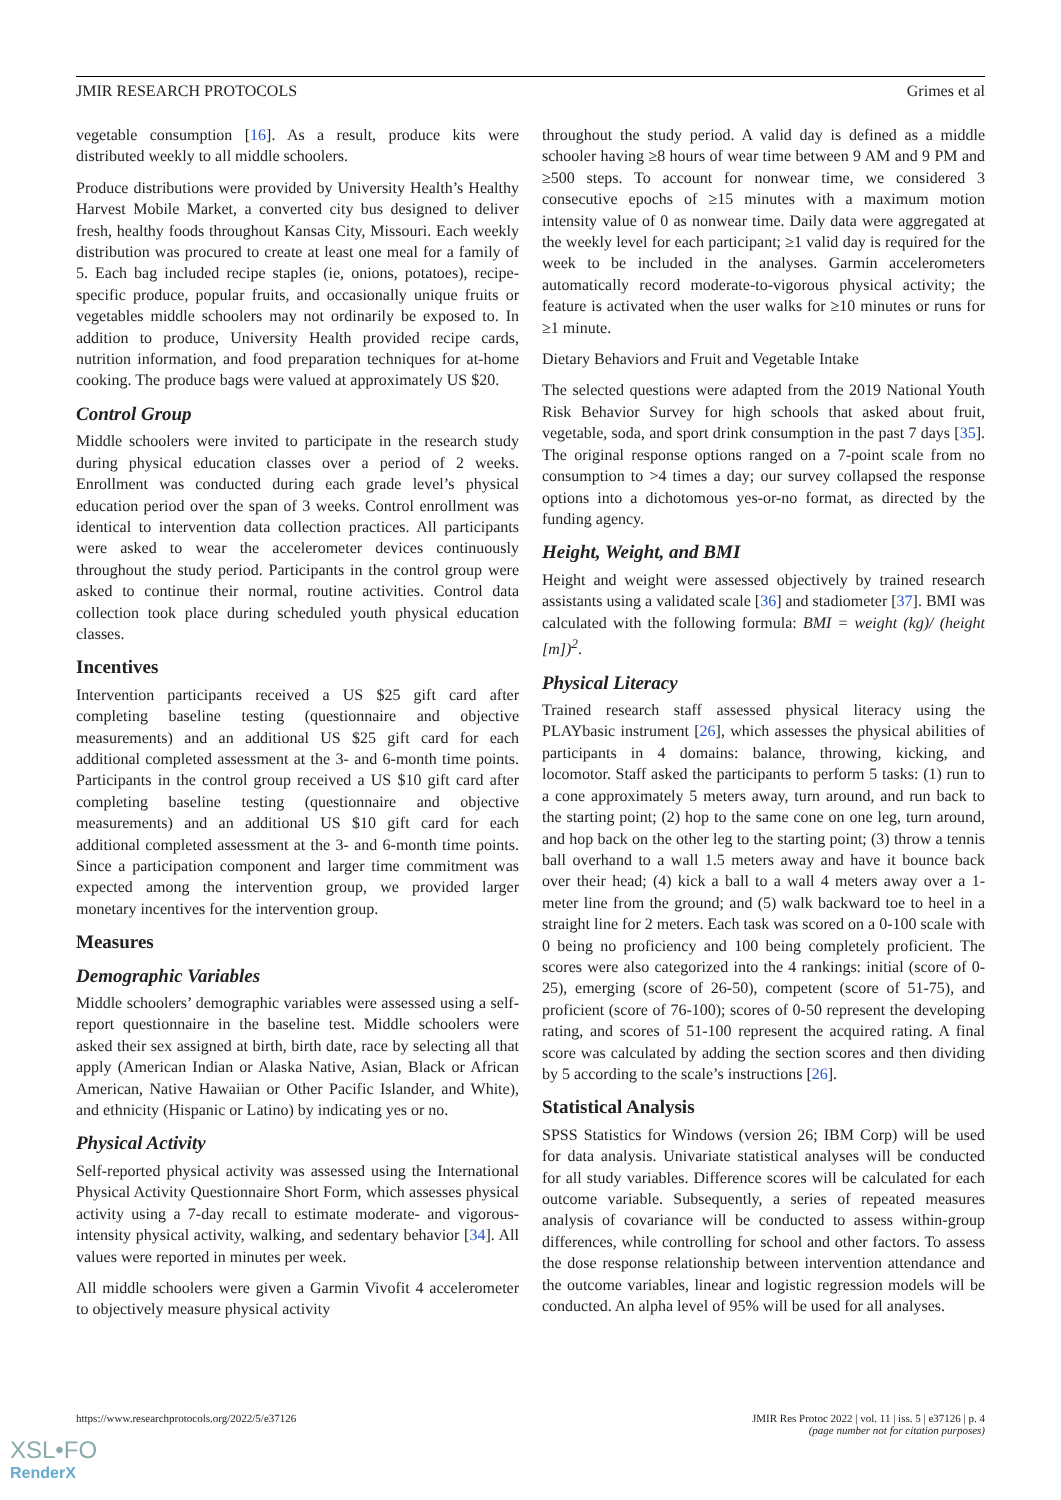JMIR RESEARCH PROTOCOLS Grimes et al
vegetable consumption [16]. As a result, produce kits were distributed weekly to all middle schoolers.
Produce distributions were provided by University Health’s Healthy Harvest Mobile Market, a converted city bus designed to deliver fresh, healthy foods throughout Kansas City, Missouri. Each weekly distribution was procured to create at least one meal for a family of 5. Each bag included recipe staples (ie, onions, potatoes), recipe-specific produce, popular fruits, and occasionally unique fruits or vegetables middle schoolers may not ordinarily be exposed to. In addition to produce, University Health provided recipe cards, nutrition information, and food preparation techniques for at-home cooking. The produce bags were valued at approximately US $20.
Control Group
Middle schoolers were invited to participate in the research study during physical education classes over a period of 2 weeks. Enrollment was conducted during each grade level’s physical education period over the span of 3 weeks. Control enrollment was identical to intervention data collection practices. All participants were asked to wear the accelerometer devices continuously throughout the study period. Participants in the control group were asked to continue their normal, routine activities. Control data collection took place during scheduled youth physical education classes.
Incentives
Intervention participants received a US $25 gift card after completing baseline testing (questionnaire and objective measurements) and an additional US $25 gift card for each additional completed assessment at the 3- and 6-month time points. Participants in the control group received a US $10 gift card after completing baseline testing (questionnaire and objective measurements) and an additional US $10 gift card for each additional completed assessment at the 3- and 6-month time points. Since a participation component and larger time commitment was expected among the intervention group, we provided larger monetary incentives for the intervention group.
Measures
Demographic Variables
Middle schoolers’ demographic variables were assessed using a self-report questionnaire in the baseline test. Middle schoolers were asked their sex assigned at birth, birth date, race by selecting all that apply (American Indian or Alaska Native, Asian, Black or African American, Native Hawaiian or Other Pacific Islander, and White), and ethnicity (Hispanic or Latino) by indicating yes or no.
Physical Activity
Self-reported physical activity was assessed using the International Physical Activity Questionnaire Short Form, which assesses physical activity using a 7-day recall to estimate moderate- and vigorous-intensity physical activity, walking, and sedentary behavior [34]. All values were reported in minutes per week.
All middle schoolers were given a Garmin Vivofit 4 accelerometer to objectively measure physical activity
throughout the study period. A valid day is defined as a middle schooler having ≥8 hours of wear time between 9 AM and 9 PM and ≥500 steps. To account for nonwear time, we considered 3 consecutive epochs of ≥15 minutes with a maximum motion intensity value of 0 as nonwear time. Daily data were aggregated at the weekly level for each participant; ≥1 valid day is required for the week to be included in the analyses. Garmin accelerometers automatically record moderate-to-vigorous physical activity; the feature is activated when the user walks for ≥10 minutes or runs for ≥1 minute.
Dietary Behaviors and Fruit and Vegetable Intake
The selected questions were adapted from the 2019 National Youth Risk Behavior Survey for high schools that asked about fruit, vegetable, soda, and sport drink consumption in the past 7 days [35]. The original response options ranged on a 7-point scale from no consumption to >4 times a day; our survey collapsed the response options into a dichotomous yes-or-no format, as directed by the funding agency.
Height, Weight, and BMI
Height and weight were assessed objectively by trained research assistants using a validated scale [36] and stadiometer [37]. BMI was calculated with the following formula: BMI = weight (kg)/ (height [m])<sup>2</sup>.
Physical Literacy
Trained research staff assessed physical literacy using the PLAYbasic instrument [26], which assesses the physical abilities of participants in 4 domains: balance, throwing, kicking, and locomotor. Staff asked the participants to perform 5 tasks: (1) run to a cone approximately 5 meters away, turn around, and run back to the starting point; (2) hop to the same cone on one leg, turn around, and hop back on the other leg to the starting point; (3) throw a tennis ball overhand to a wall 1.5 meters away and have it bounce back over their head; (4) kick a ball to a wall 4 meters away over a 1-meter line from the ground; and (5) walk backward toe to heel in a straight line for 2 meters. Each task was scored on a 0-100 scale with 0 being no proficiency and 100 being completely proficient. The scores were also categorized into the 4 rankings: initial (score of 0-25), emerging (score of 26-50), competent (score of 51-75), and proficient (score of 76-100); scores of 0-50 represent the developing rating, and scores of 51-100 represent the acquired rating. A final score was calculated by adding the section scores and then dividing by 5 according to the scale’s instructions [26].
Statistical Analysis
SPSS Statistics for Windows (version 26; IBM Corp) will be used for data analysis. Univariate statistical analyses will be conducted for all study variables. Difference scores will be calculated for each outcome variable. Subsequently, a series of repeated measures analysis of covariance will be conducted to assess within-group differences, while controlling for school and other factors. To assess the dose response relationship between intervention attendance and the outcome variables, linear and logistic regression models will be conducted. An alpha level of 95% will be used for all analyses.
https://www.researchprotocols.org/2022/5/e37126 JMIR Res Protoc 2022 | vol. 11 | iss. 5 | e37126 | p. 4
(page number not for citation purposes)
XSL•FO
RenderX